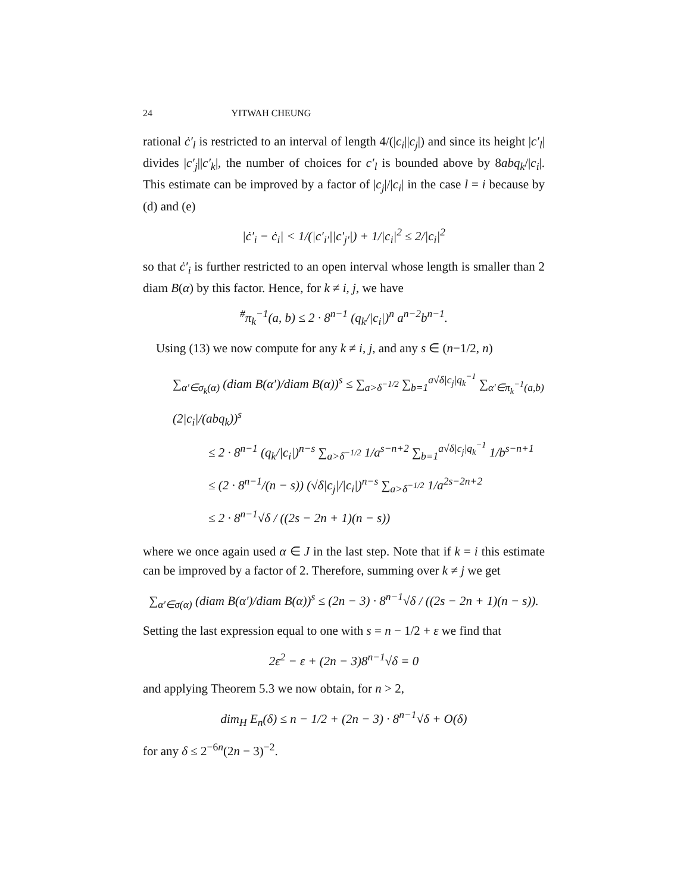24 YITWAH CHEUNG
rational ċ′<sub>l</sub> is restricted to an interval of length 4/(|c<sub>i</sub>||c<sub>j</sub>|) and since its height |c′<sub>l</sub>| divides |c′<sub>j</sub>||c′<sub>k</sub>|, the number of choices for c′<sub>l</sub> is bounded above by 8abq<sub>k</sub>/|c<sub>i</sub>|. This estimate can be improved by a factor of |c<sub>j</sub>|/|c<sub>i</sub>| in the case l = i because by (d) and (e)
|ċ′<sub>i</sub> − ċ<sub>i</sub>| < 1/(|c′<sub>i′</sub>||c′<sub>j′</sub>|) + 1/|c<sub>i</sub>|<sup>2</sup> ≤ 2/|c<sub>i</sub>|<sup>2</sup>
so that ċ′<sub>i</sub> is further restricted to an open interval whose length is smaller than 2 diam B(α) by this factor. Hence, for k ≠ i, j, we have
<sup>#</sup> π<sub>k</sub><sup>−1</sup>(a, b) ≤ 2 · 8<sup>n−1</sup> (q<sub>k</sub>/|c<sub>i</sub>|)<sup>n</sup> a<sup>n−2</sup>b<sup>n−1</sup>.
Using (13) we now compute for any k ≠ i, j, and any s ∈ (n−1/2, n)
∑<sub>α′∈σ<sub>k</sub>(α)</sub> (diam B(α′)/diam B(α))<sup>s</sup> ≤ ∑<sub>a>δ<sup>−1/2</sup></sub> ∑<sub>b=1</sub><sup>a√δ|c<sub>j</sub>|q<sub>k</sub><sup>−1</sup></sup> ∑<sub>α′∈π<sub>k</sub><sup>−1</sup>(a,b)</sub> (2|c<sub>i</sub>|/(abq<sub>k</sub>))<sup>s</sup>
≤ 2 · 8<sup>n−1</sup> (q<sub>k</sub>/|c<sub>i</sub>|)<sup>n−s</sup> ∑<sub>a>δ<sup>−1/2</sup></sub> 1/a<sup>s−n+2</sup> ∑<sub>b=1</sub><sup>a√δ|c<sub>j</sub>|q<sub>k</sub><sup>−1</sup></sup> 1/b<sup>s−n+1</sup>
≤ (2 · 8<sup>n−1</sup>/(n − s)) (√δ|c<sub>j</sub>|/|c<sub>i</sub>|)<sup>n−s</sup> ∑<sub>a>δ<sup>−1/2</sup></sub> 1/a<sup>2s−2n+2</sup>
≤ 2 · 8<sup>n−1</sup>√δ / ((2s − 2n + 1)(n − s))
where we once again used α ∈ J in the last step. Note that if k = i this estimate can be improved by a factor of 2. Therefore, summing over k ≠ j we get
∑<sub>α′∈σ(α)</sub> (diam B(α′)/diam B(α))<sup>s</sup> ≤ (2n − 3) · 8<sup>n−1</sup>√δ / ((2s − 2n + 1)(n − s)).
Setting the last expression equal to one with s = n − 1/2 + ε we find that
2ε<sup>2</sup> − ε + (2n − 3)8<sup>n−1</sup>√δ = 0
and applying Theorem 5.3 we now obtain, for n > 2,
dim<sub>H</sub> E<sub>n</sub>(δ) ≤ n − 1/2 + (2n − 3) · 8<sup>n−1</sup>√δ + O(δ)
for any δ ≤ 2<sup>−6n</sup>(2n − 3)<sup>−2</sup>.